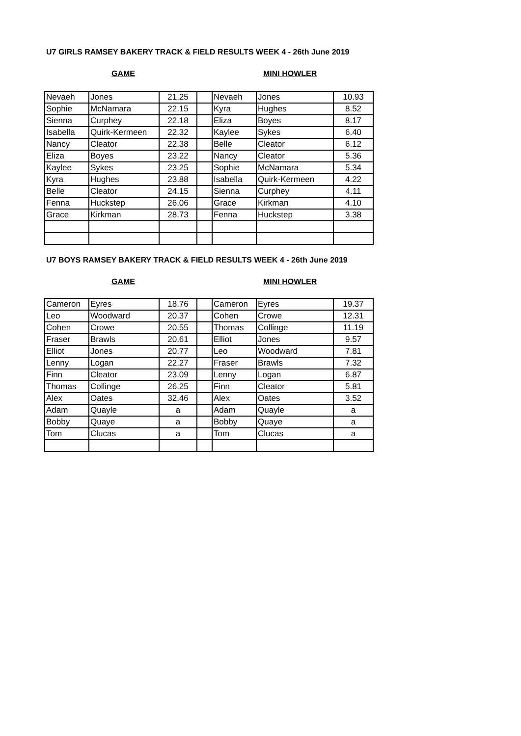U7 GIRLS RAMSEY BAKERY TRACK & FIELD RESULTS WEEK 4 - 26th June 2019
GAME MINI HOWLER
| Nevaeh | Jones | 21.25 | | Nevaeh | Jones | 10.93 |
| Sophie | McNamara | 22.15 | | Kyra | Hughes | 8.52 |
| Sienna | Curphey | 22.18 | | Eliza | Boyes | 8.17 |
| Isabella | Quirk-Kermeen | 22.32 | | Kaylee | Sykes | 6.40 |
| Nancy | Cleator | 22.38 | | Belle | Cleator | 6.12 |
| Eliza | Boyes | 23.22 | | Nancy | Cleator | 5.36 |
| Kaylee | Sykes | 23.25 | | Sophie | McNamara | 5.34 |
| Kyra | Hughes | 23.88 | | Isabella | Quirk-Kermeen | 4.22 |
| Belle | Cleator | 24.15 | | Sienna | Curphey | 4.11 |
| Fenna | Huckstep | 26.06 | | Grace | Kirkman | 4.10 |
| Grace | Kirkman | 28.73 | | Fenna | Huckstep | 3.38 |
U7 BOYS RAMSEY BAKERY TRACK & FIELD RESULTS WEEK 4 - 26th June 2019
GAME MINI HOWLER
| Cameron | Eyres | 18.76 | | Cameron | Eyres | 19.37 |
| Leo | Woodward | 20.37 | | Cohen | Crowe | 12.31 |
| Cohen | Crowe | 20.55 | | Thomas | Collinge | 11.19 |
| Fraser | Brawls | 20.61 | | Elliot | Jones | 9.57 |
| Elliot | Jones | 20.77 | | Leo | Woodward | 7.81 |
| Lenny | Logan | 22.27 | | Fraser | Brawls | 7.32 |
| Finn | Cleator | 23.09 | | Lenny | Logan | 6.87 |
| Thomas | Collinge | 26.25 | | Finn | Cleator | 5.81 |
| Alex | Oates | 32.46 | | Alex | Oates | 3.52 |
| Adam | Quayle | a | | Adam | Quayle | a |
| Bobby | Quaye | a | | Bobby | Quaye | a |
| Tom | Clucas | a | | Tom | Clucas | a |